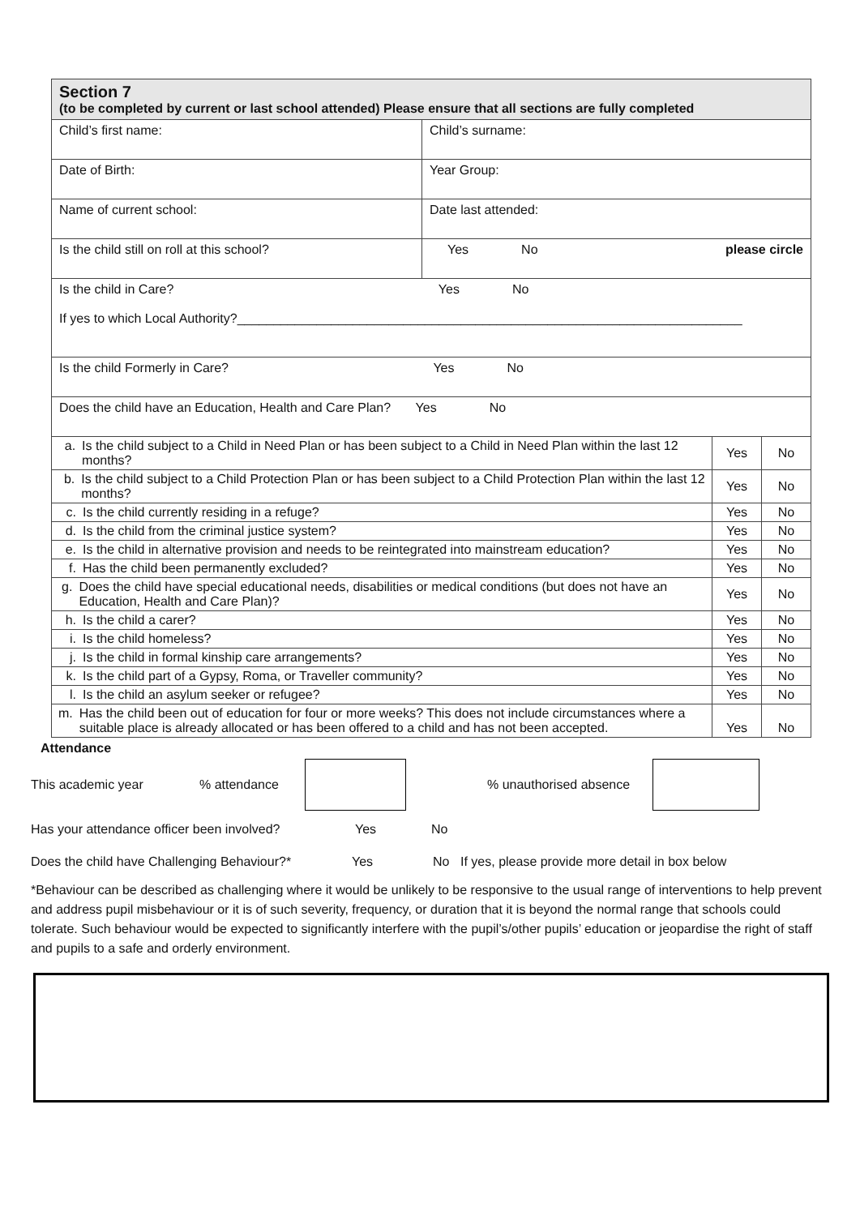| Section 7 (to be completed by current or last school attended) Please ensure that all sections are fully completed | |
| Child’s first name: | Child’s surname: |
| Date of Birth: | Year Group: |
| Name of current school: | Date last attended: |
| Is the child still on roll at this school? | Yes No please circle |
| Is the child in Care? Yes No If yes to which Local Authority?______________________________________________________________________ | |
| Is the child Formerly in Care? Yes No | |
| Does the child have an Education, Health and Care Plan? Yes No | |
| a. Is the child subject to a Child in Need Plan or has been subject to a Child in Need Plan within the last 12 months? | Yes | No |
| b. Is the child subject to a Child Protection Plan or has been subject to a Child Protection Plan within the last 12 months? | Yes | No |
| c. Is the child currently residing in a refuge? | Yes | No |
| d. Is the child from the criminal justice system? | Yes | No |
| e. Is the child in alternative provision and needs to be reintegrated into mainstream education? | Yes | No |
| f. Has the child been permanently excluded? | Yes | No |
| g. Does the child have special educational needs, disabilities or medical conditions (but does not have an Education, Health and Care Plan)? | Yes | No |
| h. Is the child a carer? | Yes | No |
| i. Is the child homeless? | Yes | No |
| j. Is the child in formal kinship care arrangements? | Yes | No |
| k. Is the child part of a Gypsy, Roma, or Traveller community? | Yes | No |
| l. Is the child an asylum seeker or refugee? | Yes | No |
| m. Has the child been out of education for four or more weeks? This does not include circumstances where a suitable place is already allocated or has been offered to a child and has not been accepted. | Yes | No |
Attendance
This academic year% attendance % unauthorised absence
Has your attendance officer been involved? Yes No
Does the child have Challenging Behaviour?* Yes No If yes, please provide more detail in box below
*Behaviour can be described as challenging where it would be unlikely to be responsive to the usual range of interventions to help prevent and address pupil misbehaviour or it is of such severity, frequency, or duration that it is beyond the normal range that schools could tolerate. Such behaviour would be expected to significantly interfere with the pupil’s/other pupils’ education or jeopardise the right of staff and pupils to a safe and orderly environment.